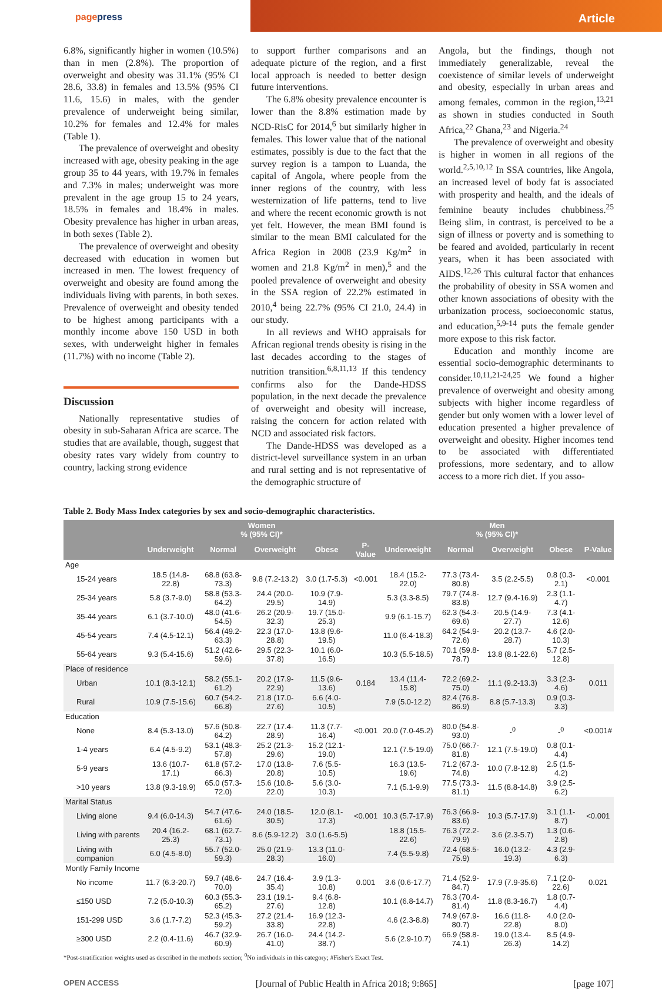pagepress
Article
6.8%, significantly higher in women (10.5%) than in men (2.8%). The proportion of overweight and obesity was 31.1% (95% CI 28.6, 33.8) in females and 13.5% (95% CI 11.6, 15.6) in males, with the gender prevalence of underweight being similar, 10.2% for females and 12.4% for males (Table 1).
The prevalence of overweight and obesity increased with age, obesity peaking in the age group 35 to 44 years, with 19.7% in females and 7.3% in males; underweight was more prevalent in the age group 15 to 24 years, 18.5% in females and 18.4% in males. Obesity prevalence has higher in urban areas, in both sexes (Table 2).
The prevalence of overweight and obesity decreased with education in women but increased in men. The lowest frequency of overweight and obesity are found among the individuals living with parents, in both sexes. Prevalence of overweight and obesity tended to be highest among participants with a monthly income above 150 USD in both sexes, with underweight higher in females (11.7%) with no income (Table 2).
Discussion
Nationally representative studies of obesity in sub-Saharan Africa are scarce. The studies that are available, though, suggest that obesity rates vary widely from country to country, lacking strong evidence
to support further comparisons and an adequate picture of the region, and a first local approach is needed to better design future interventions.
The 6.8% obesity prevalence encounter is lower than the 8.8% estimation made by NCD-RisC for 2014,<sup>6</sup> but similarly higher in females. This lower value that of the national estimates, possibly is due to the fact that the survey region is a tampon to Luanda, the capital of Angola, where people from the inner regions of the country, with less westernization of life patterns, tend to live and where the recent economic growth is not yet felt. However, the mean BMI found is similar to the mean BMI calculated for the Africa Region in 2008 (23.9 Kg/m<sup>2</sup> in women and 21.8 Kg/m<sup>2</sup> in men),<sup>5</sup> and the pooled prevalence of overweight and obesity in the SSA region of 22.2% estimated in 2010,<sup>4</sup> being 22.7% (95% CI 21.0, 24.4) in our study.
In all reviews and WHO appraisals for African regional trends obesity is rising in the last decades according to the stages of nutrition transition.<sup>6,8,11,13</sup> If this tendency confirms also for the Dande-HDSS population, in the next decade the prevalence of overweight and obesity will increase, raising the concern for action related with NCD and associated risk factors.
The Dande-HDSS was developed as a district-level surveillance system in an urban and rural setting and is not representative of the demographic structure of
Angola, but the findings, though not immediately generalizable, reveal the coexistence of similar levels of underweight and obesity, especially in urban areas and among females, common in the region,<sup>13,21</sup> as shown in studies conducted in South Africa,<sup>22</sup> Ghana,<sup>23</sup> and Nigeria.<sup>24</sup>
The prevalence of overweight and obesity is higher in women in all regions of the world.<sup>2,5,10,12</sup> In SSA countries, like Angola, an increased level of body fat is associated with prosperity and health, and the ideals of feminine beauty includes chubbiness.<sup>25</sup> Being slim, in contrast, is perceived to be a sign of illness or poverty and is something to be feared and avoided, particularly in recent years, when it has been associated with AIDS.<sup>12,26</sup> This cultural factor that enhances the probability of obesity in SSA women and other known associations of obesity with the urbanization process, socioeconomic status, and education,<sup>5,9-14</sup> puts the female gender more expose to this risk factor.
Education and monthly income are essential socio-demographic determinants to consider.<sup>10,11,21-24,25</sup> We found a higher prevalence of overweight and obesity among subjects with higher income regardless of gender but only women with a lower level of education presented a higher prevalence of overweight and obesity. Higher incomes tend to be associated with differentiated professions, more sedentary, and to allow access to a more rich diet. If you asso-
Table 2. Body Mass Index categories by sex and socio-demographic characteristics.
| | Women % (95% CI)* | | | | | Men % (95% CI)* | | | | |
| --- | --- | --- | --- | --- | --- | --- | --- | --- | --- | --- |
| | Underweight | Normal | Overweight | Obese | P-Value | Underweight | Normal | Overweight | Obese | P-Value |
| Age | | | | | | | | | | |
| 15-24 years | 18.5 (14.8-22.8) | 68.8 (63.8-73.3) | 9.8 (7.2-13.2) | 3.0 (1.7-5.3) | <0.001 | 18.4 (15.2-22.0) | 77.3 (73.4-80.8) | 3.5 (2.2-5.5) | 0.8 (0.3-2.1) | <0.001 |
| 25-34 years | 5.8 (3.7-9.0) | 58.8 (53.3-64.2) | 24.4 (20.0-29.5) | 10.9 (7.9-14.9) | | 5.3 (3.3-8.5) | 79.7 (74.8-83.8) | 12.7 (9.4-16.9) | 2.3 (1.1-4.7) | |
| 35-44 years | 6.1 (3.7-10.0) | 48.0 (41.6-54.5) | 26.2 (20.9-32.3) | 19.7 (15.0-25.3) | | 9.9 (6.1-15.7) | 62.3 (54.3-69.6) | 20.5 (14.9-27.7) | 7.3 (4.1-12.6) | |
| 45-54 years | 7.4 (4.5-12.1) | 56.4 (49.2-63.3) | 22.3 (17.0-28.8) | 13.8 (9.6-19.5) | | 11.0 (6.4-18.3) | 64.2 (54.9-72.6) | 20.2 (13.7-28.7) | 4.6 (2.0-10.3) | |
| 55-64 years | 9.3 (5.4-15.6) | 51.2 (42.6-59.6) | 29.5 (22.3-37.8) | 10.1 (6.0-16.5) | | 10.3 (5.5-18.5) | 70.1 (59.8-78.7) | 13.8 (8.1-22.6) | 5.7 (2.5-12.8) | |
| Place of residence | | | | | | | | | | |
| Urban | 10.1 (8.3-12.1) | 58.2 (55.1-61.2) | 20.2 (17.9-22.9) | 11.5 (9.6-13.6) | 0.184 | 13.4 (11.4-15.8) | 72.2 (69.2-75.0) | 11.1 (9.2-13.3) | 3.3 (2.3-4.6) | 0.011 |
| Rural | 10.9 (7.5-15.6) | 60.7 (54.2-66.8) | 21.8 (17.0-27.6) | 6.6 (4.0-10.5) | | 7.9 (5.0-12.2) | 82.4 (76.8-86.9) | 8.8 (5.7-13.3) | 0.9 (0.3-3.3) | |
| Education | | | | | | | | | | |
| None | 8.4 (5.3-13.0) | 57.6 (50.8-64.2) | 22.7 (17.4-28.9) | 11.3 (7.7-16.4) | <0.001 | 20.0 (7.0-45.2) | 80.0 (54.8-93.0) | -<sup>0</sup> | -<sup>0</sup> | <0.001# |
| 1-4 years | 6.4 (4.5-9.2) | 53.1 (48.3-57.8) | 25.2 (21.3-29.6) | 15.2 (12.1-19.0) | | 12.1 (7.5-19.0) | 75.0 (66.7-81.8) | 12.1 (7.5-19.0) | 0.8 (0.1-4.4) | |
| 5-9 years | 13.6 (10.7-17.1) | 61.8 (57.2-66.3) | 17.0 (13.8-20.8) | 7.6 (5.5-10.5) | | 16.3 (13.5-19.6) | 71.2 (67.3-74.8) | 10.0 (7.8-12.8) | 2.5 (1.5-4.2) | |
| >10 years | 13.8 (9.3-19.9) | 65.0 (57.3-72.0) | 15.6 (10.8-22.0) | 5.6 (3.0-10.3) | | 7.1 (5.1-9.9) | 77.5 (73.3-81.1) | 11.5 (8.8-14.8) | 3.9 (2.5-6.2) | |
| Marital Status | | | | | | | | | | |
| Living alone | 9.4 (6.0-14.3) | 54.7 (47.6-61.6) | 24.0 (18.5-30.5) | 12.0 (8.1-17.3) | <0.001 | 10.3 (5.7-17.9) | 76.3 (66.9-83.6) | 10.3 (5.7-17.9) | 3.1 (1.1-8.7) | <0.001 |
| Living with parents | 20.4 (16.2-25.3) | 68.1 (62.7-73.1) | 8.6 (5.9-12.2) | 3.0 (1.6-5.5) | | 18.8 (15.5-22.6) | 76.3 (72.2-79.9) | 3.6 (2.3-5.7) | 1.3 (0.6-2.8) | |
| Living with companion | 6.0 (4.5-8.0) | 55.7 (52.0-59.3) | 25.0 (21.9-28.3) | 13.3 (11.0-16.0) | | 7.4 (5.5-9.8) | 72.4 (68.5-75.9) | 16.0 (13.2-19.3) | 4.3 (2.9-6.3) | |
| Montly Family Income | | | | | | | | | | |
| No income | 11.7 (6.3-20.7) | 59.7 (48.6-70.0) | 24.7 (16.4-35.4) | 3.9 (1.3-10.8) | 0.001 | 3.6 (0.6-17.7) | 71.4 (52.9-84.7) | 17.9 (7.9-35.6) | 7.1 (2.0-22.6) | 0.021 |
| ≤150 USD | 7.2 (5.0-10.3) | 60.3 (55.3-65.2) | 23.1 (19.1-27.6) | 9.4 (6.8-12.8) | | 10.1 (6.8-14.7) | 76.3 (70.4-81.4) | 11.8 (8.3-16.7) | 1.8 (0.7-4.4) | |
| 151-299 USD | 3.6 (1.7-7.2) | 52.3 (45.3-59.2) | 27.2 (21.4-33.8) | 16.9 (12.3-22.8) | | 4.6 (2.3-8.8) | 74.9 (67.9-80.7) | 16.6 (11.8-22.8) | 4.0 (2.0-8.0) | |
| ≥300 USD | 2.2 (0.4-11.6) | 46.7 (32.9-60.9) | 26.7 (16.0-41.0) | 24.4 (14.2-38.7) | | 5.6 (2.9-10.7) | 66.9 (58.8-74.1) | 19.0 (13.4-26.3) | 8.5 (4.9-14.2) | |
*Post-stratification weights used as described in the methods section; <sup>0</sup>No individuals in this category; #Fisher's Exact Test.
OPEN ACCESS [Journal of Public Health in Africa 2018; 9:865] [page 107]